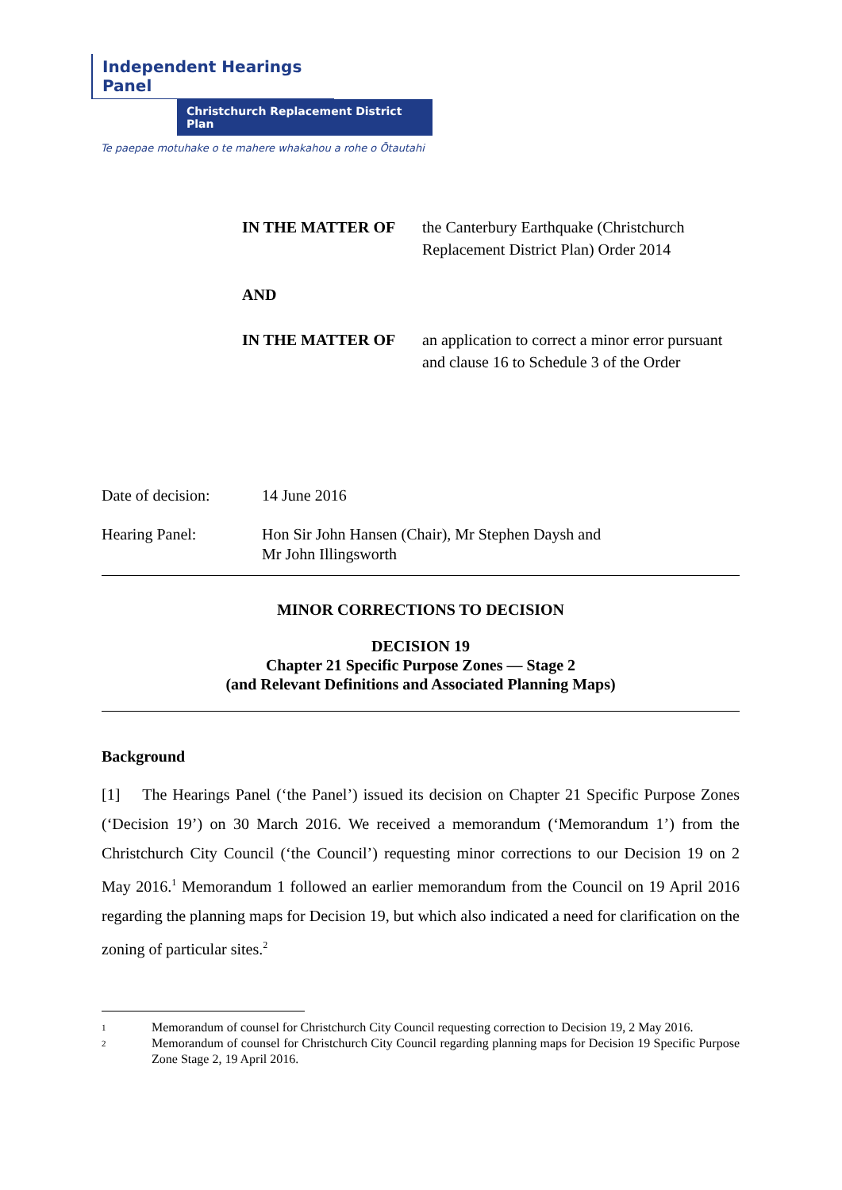Independent Hearings Panel
Christchurch Replacement District Plan
Te paepae motuhake o te mahere whakahou a rohe o Ōtautahi
IN THE MATTER OF the Canterbury Earthquake (Christchurch Replacement District Plan) Order 2014
AND
IN THE MATTER OF an application to correct a minor error pursuant and clause 16 to Schedule 3 of the Order
Date of decision:
14 June 2016
Hearing Panel: Hon Sir John Hansen (Chair), Mr Stephen Daysh and
Mr John Illingsworth
MINOR CORRECTIONS TO DECISION
DECISION 19
Chapter 21 Specific Purpose Zones — Stage 2
(and Relevant Definitions and Associated Planning Maps)
Background
[1] The Hearings Panel (‘the Panel’) issued its decision on Chapter 21 Specific Purpose Zones (‘Decision 19’) on 30 March 2016. We received a memorandum (‘Memorandum 1’) from the Christchurch City Council (‘the Council’) requesting minor corrections to our Decision 19 on 2 May 2016.<sup>1</sup> Memorandum 1 followed an earlier memorandum from the Council on 19 April 2016 regarding the planning maps for Decision 19, but which also indicated a need for clarification on the zoning of particular sites.<sup>2</sup>
1
Memorandum of counsel for Christchurch City Council requesting correction to Decision 19, 2 May 2016.
2
Memorandum of counsel for Christchurch City Council regarding planning maps for Decision 19 Specific Purpose Zone Stage 2, 19 April 2016.